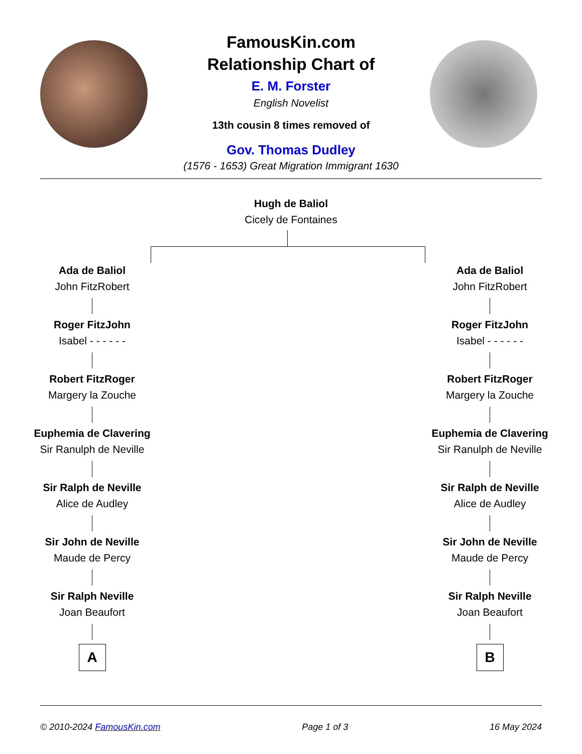FamousKin.com
Relationship Chart of
E. M. Forster
English Novelist
13th cousin 8 times removed of
Gov. Thomas Dudley
(1576 - 1653) Great Migration Immigrant 1630
Hugh de Baliol
Cicely de Fontaines
Ada de Baliol
John FitzRobert
Roger FitzJohn
Isabel - - - - - -
Robert FitzRoger
Margery la Zouche
Euphemia de Clavering
Sir Ranulph de Neville
Sir Ralph de Neville
Alice de Audley
Sir John de Neville
Maude de Percy
Sir Ralph Neville
Joan Beaufort
A
Ada de Baliol
John FitzRobert
Roger FitzJohn
Isabel - - - - - -
Robert FitzRoger
Margery la Zouche
Euphemia de Clavering
Sir Ranulph de Neville
Sir Ralph de Neville
Alice de Audley
Sir John de Neville
Maude de Percy
Sir Ralph Neville
Joan Beaufort
B
© 2010-2024 FamousKin.com Page 1 of 3 16 May 2024